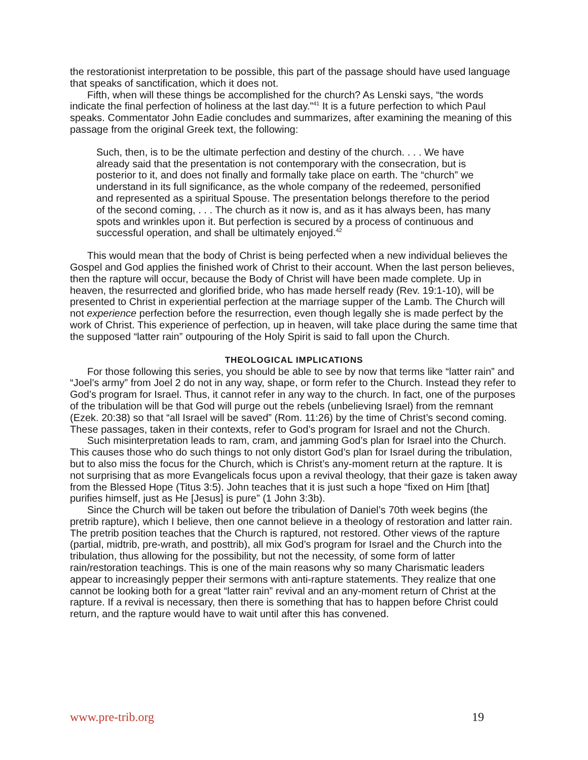the restorationist interpretation to be possible, this part of the passage should have used language that speaks of sanctification, which it does not.
Fifth, when will these things be accomplished for the church? As Lenski says, “the words indicate the final perfection of holiness at the last day.”<sup>41</sup> It is a future perfection to which Paul speaks. Commentator John Eadie concludes and summarizes, after examining the meaning of this passage from the original Greek text, the following:
Such, then, is to be the ultimate perfection and destiny of the church. . . . We have already said that the presentation is not contemporary with the consecration, but is posterior to it, and does not finally and formally take place on earth. The “church” we understand in its full significance, as the whole company of the redeemed, personified and represented as a spiritual Spouse. The presentation belongs therefore to the period of the second coming, . . . The church as it now is, and as it has always been, has many spots and wrinkles upon it. But perfection is secured by a process of continuous and successful operation, and shall be ultimately enjoyed.<sup>42</sup>
This would mean that the body of Christ is being perfected when a new individual believes the Gospel and God applies the finished work of Christ to their account. When the last person believes, then the rapture will occur, because the Body of Christ will have been made complete. Up in heaven, the resurrected and glorified bride, who has made herself ready (Rev. 19:1-10), will be presented to Christ in experiential perfection at the marriage supper of the Lamb. The Church will not experience perfection before the resurrection, even though legally she is made perfect by the work of Christ. This experience of perfection, up in heaven, will take place during the same time that the supposed “latter rain” outpouring of the Holy Spirit is said to fall upon the Church.
THEOLOGICAL IMPLICATIONS
For those following this series, you should be able to see by now that terms like “latter rain” and “Joel’s army” from Joel 2 do not in any way, shape, or form refer to the Church. Instead they refer to God’s program for Israel. Thus, it cannot refer in any way to the church. In fact, one of the purposes of the tribulation will be that God will purge out the rebels (unbelieving Israel) from the remnant (Ezek. 20:38) so that “all Israel will be saved” (Rom. 11:26) by the time of Christ’s second coming. These passages, taken in their contexts, refer to God’s program for Israel and not the Church.
Such misinterpretation leads to ram, cram, and jamming God’s plan for Israel into the Church. This causes those who do such things to not only distort God’s plan for Israel during the tribulation, but to also miss the focus for the Church, which is Christ’s any-moment return at the rapture. It is not surprising that as more Evangelicals focus upon a revival theology, that their gaze is taken away from the Blessed Hope (Titus 3:5). John teaches that it is just such a hope “fixed on Him [that] purifies himself, just as He [Jesus] is pure” (1 John 3:3b).
Since the Church will be taken out before the tribulation of Daniel’s 70th week begins (the pretrib rapture), which I believe, then one cannot believe in a theology of restoration and latter rain. The pretrib position teaches that the Church is raptured, not restored. Other views of the rapture (partial, midtrib, pre-wrath, and posttrib), all mix God’s program for Israel and the Church into the tribulation, thus allowing for the possibility, but not the necessity, of some form of latter rain/restoration teachings. This is one of the main reasons why so many Charismatic leaders appear to increasingly pepper their sermons with anti-rapture statements. They realize that one cannot be looking both for a great “latter rain” revival and an any-moment return of Christ at the rapture. If a revival is necessary, then there is something that has to happen before Christ could return, and the rapture would have to wait until after this has convened.
www.pre-trib.org 19